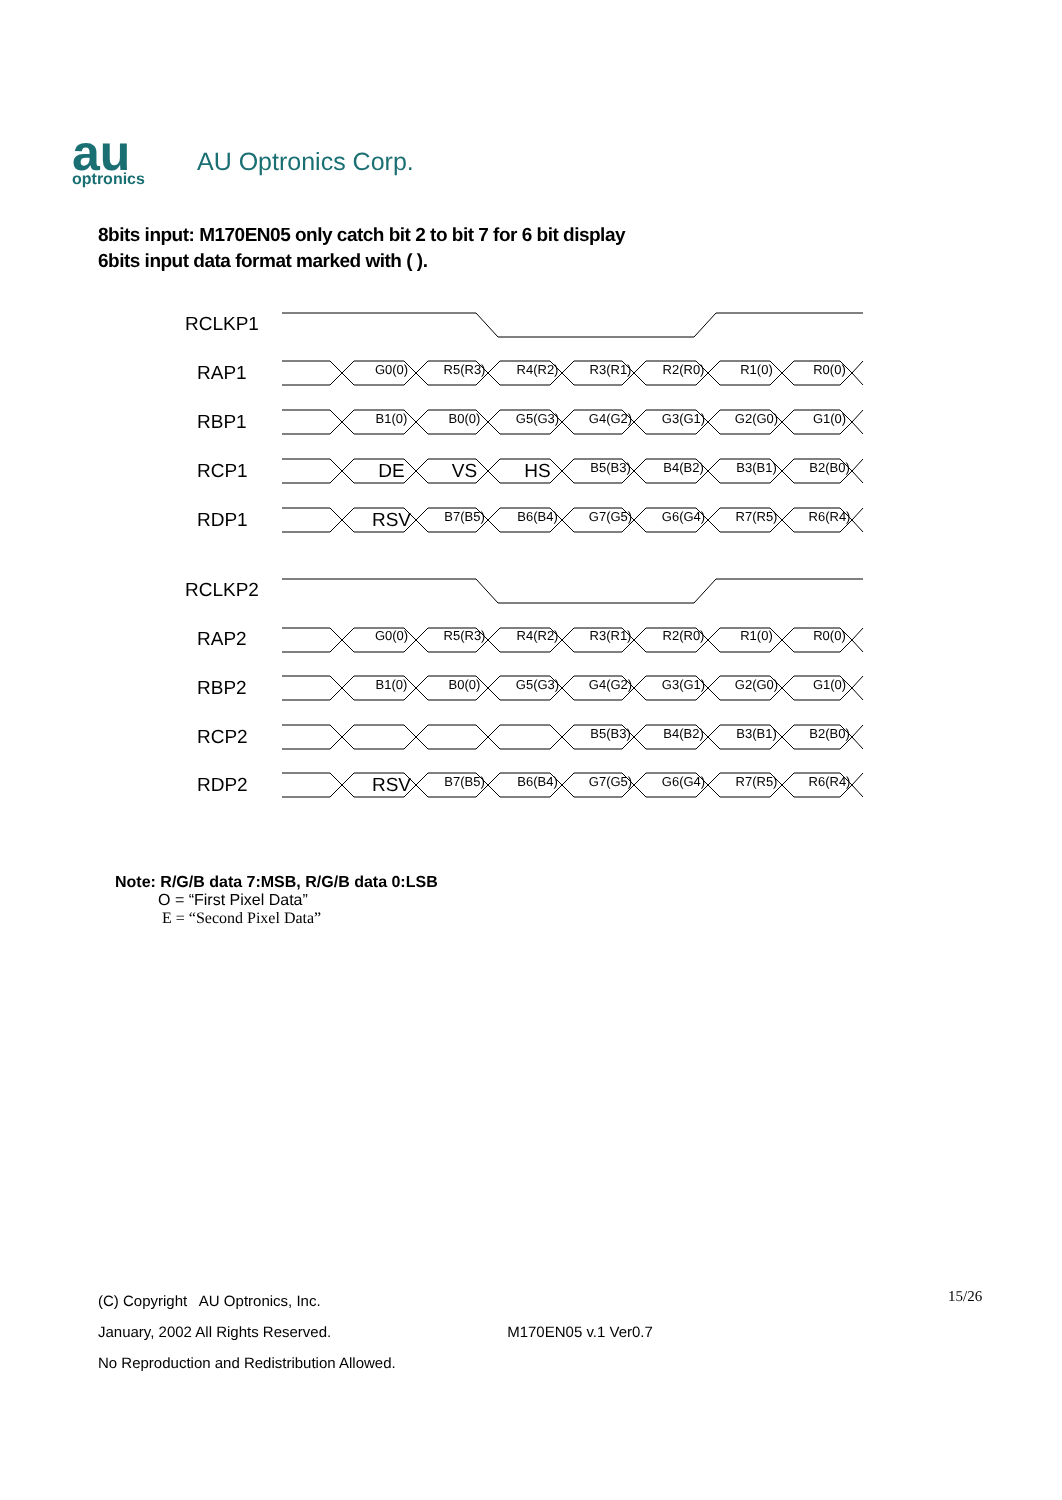au
optronics
AU Optronics Corp.
8bits input: M170EN05 only catch bit 2 to bit 7 for 6 bit display
6bits input data format marked with ( ).
RCLKP1
RAP1
G0(0) R5(R3) R4(R2) R3(R1) R2(R0) R1(0) R0(0)
RBP1
B1(0) B0(0) G5(G3) G4(G2) G3(G1) G2(G0) G1(0)
RCP1
DE VS HS B5(B3) B4(B2) B3(B1) B2(B0)
RDP1
RSV B7(B5) B6(B4) G7(G5) G6(G4) R7(R5) R6(R4)
RCLKP2
RAP2
G0(0) R5(R3) R4(R2) R3(R1) R2(R0) R1(0) R0(0)
RBP2
B1(0) B0(0) G5(G3) G4(G2) G3(G1) G2(G0) G1(0)
RCP2 B5(B3) B4(B2) B3(B1) B2(B0)
RDP2
RSV B7(B5) B6(B4) G7(G5) G6(G4) R7(R5) R6(R4)
Note: R/G/B data 7:MSB, R/G/B data 0:LSB
O = “First Pixel Data”
E = “Second Pixel Data”
(C) Copyright AU Optronics, Inc.
January, 2002 All Rights Reserved. M170EN05 v.1 Ver0.7
No Reproduction and Redistribution Allowed.
15/26